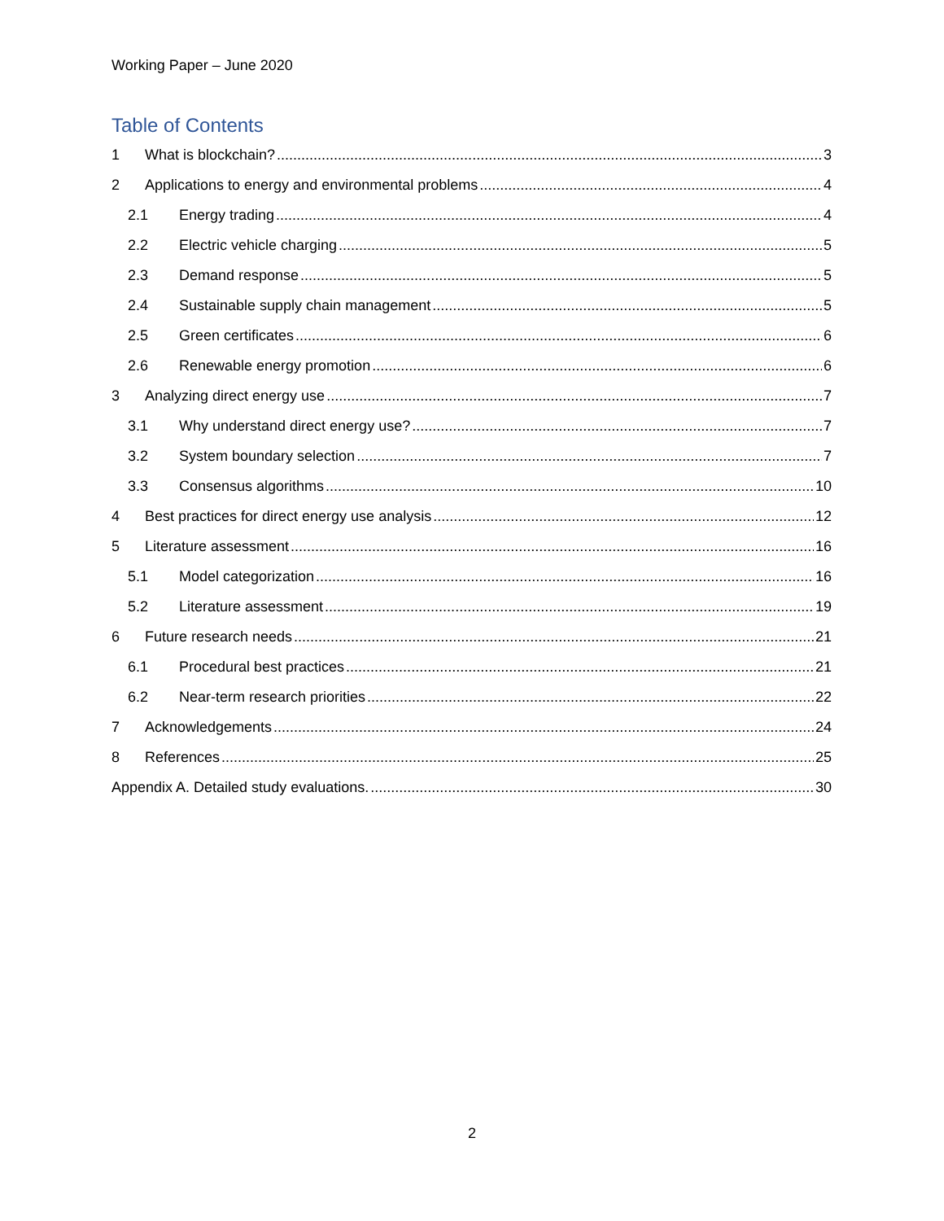Working Paper – June 2020
Table of Contents
1 What is blockchain? 3
2 Applications to energy and environmental problems 4
2.1 Energy trading 4
2.2 Electric vehicle charging 5
2.3 Demand response 5
2.4 Sustainable supply chain management 5
2.5 Green certificates 6
2.6 Renewable energy promotion 6
3 Analyzing direct energy use 7
3.1 Why understand direct energy use? 7
3.2 System boundary selection 7
3.3 Consensus algorithms 10
4 Best practices for direct energy use analysis 12
5 Literature assessment 16
5.1 Model categorization 16
5.2 Literature assessment 19
6 Future research needs 21
6.1 Procedural best practices 21
6.2 Near-term research priorities 22
7 Acknowledgements 24
8 References 25
Appendix A. Detailed study evaluations. 30
2